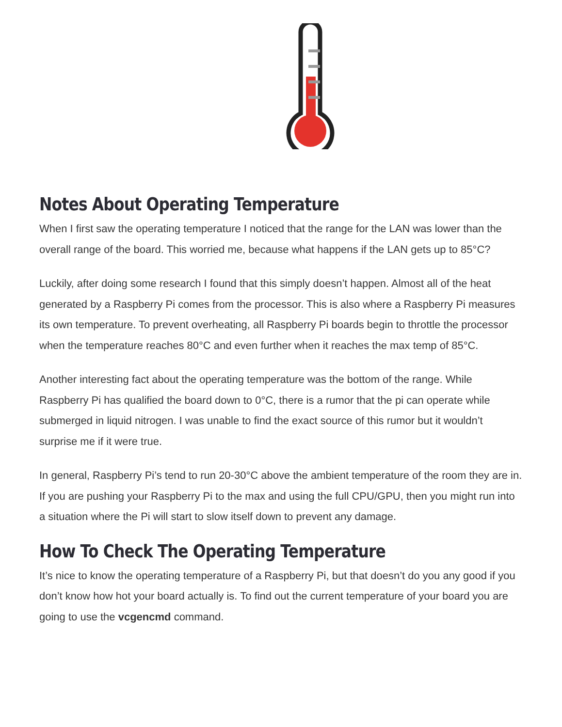Notes About Operating Temperature
When I first saw the operating temperature I noticed that the range for the LAN was lower than the overall range of the board. This worried me, because what happens if the LAN gets up to 85°C?
Luckily, after doing some research I found that this simply doesn’t happen. Almost all of the heat generated by a Raspberry Pi comes from the processor. This is also where a Raspberry Pi measures its own temperature. To prevent overheating, all Raspberry Pi boards begin to throttle the processor when the temperature reaches 80°C and even further when it reaches the max temp of 85°C.
Another interesting fact about the operating temperature was the bottom of the range. While Raspberry Pi has qualified the board down to 0°C, there is a rumor that the pi can operate while submerged in liquid nitrogen. I was unable to find the exact source of this rumor but it wouldn’t surprise me if it were true.
In general, Raspberry Pi’s tend to run 20-30°C above the ambient temperature of the room they are in. If you are pushing your Raspberry Pi to the max and using the full CPU/GPU, then you might run into a situation where the Pi will start to slow itself down to prevent any damage.
How To Check The Operating Temperature
It’s nice to know the operating temperature of a Raspberry Pi, but that doesn’t do you any good if you don’t know how hot your board actually is. To find out the current temperature of your board you are going to use the vcgencmd command.